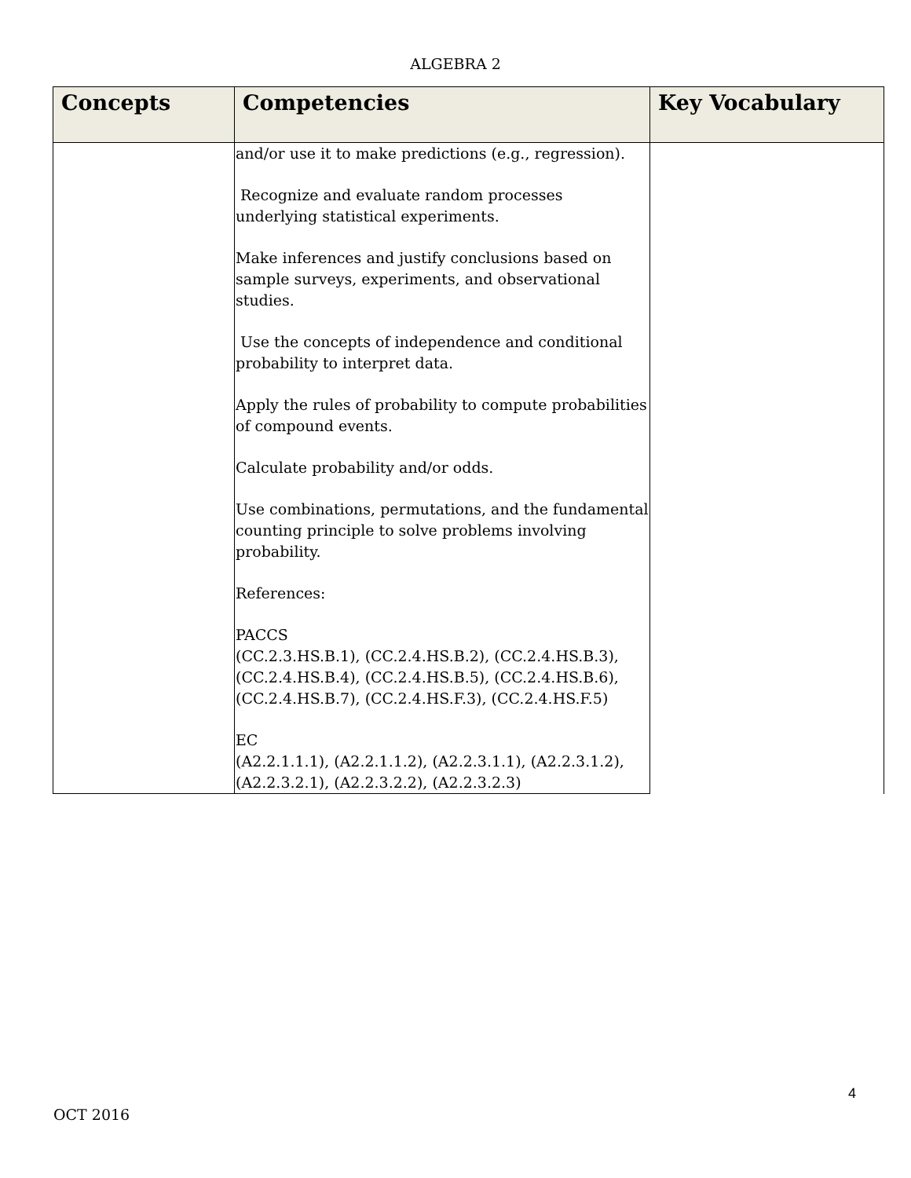ALGEBRA 2
| Concepts | Competencies | Key Vocabulary |
| --- | --- | --- |
| | and/or use it to make predictions (e.g., regression). Recognize and evaluate random processes underlying statistical experiments. Make inferences and justify conclusions based on sample surveys, experiments, and observational studies. Use the concepts of independence and conditional probability to interpret data. Apply the rules of probability to compute probabilities of compound events. Calculate probability and/or odds. Use combinations, permutations, and the fundamental counting principle to solve problems involving probability. References: PACCS (CC.2.3.HS.B.1), (CC.2.4.HS.B.2), (CC.2.4.HS.B.3), (CC.2.4.HS.B.4), (CC.2.4.HS.B.5), (CC.2.4.HS.B.6), (CC.2.4.HS.B.7), (CC.2.4.HS.F.3), (CC.2.4.HS.F.5) EC (A2.2.1.1.1), (A2.2.1.1.2), (A2.2.3.1.1), (A2.2.3.1.2), (A2.2.3.2.1), (A2.2.3.2.2), (A2.2.3.2.3) | |
4
OCT 2016